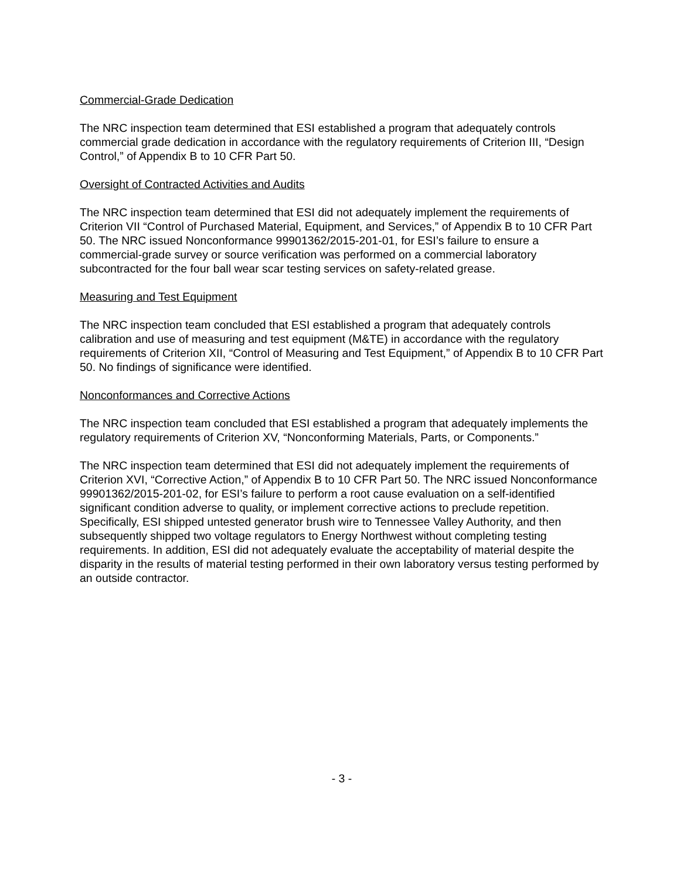Commercial-Grade Dedication
The NRC inspection team determined that ESI established a program that adequately controls commercial grade dedication in accordance with the regulatory requirements of Criterion III, “Design Control,” of Appendix B to 10 CFR Part 50.
Oversight of Contracted Activities and Audits
The NRC inspection team determined that ESI did not adequately implement the requirements of Criterion VII “Control of Purchased Material, Equipment, and Services,” of Appendix B to 10 CFR Part 50. The NRC issued Nonconformance 99901362/2015-201-01, for ESI’s failure to ensure a commercial-grade survey or source verification was performed on a commercial laboratory subcontracted for the four ball wear scar testing services on safety-related grease.
Measuring and Test Equipment
The NRC inspection team concluded that ESI established a program that adequately controls calibration and use of measuring and test equipment (M&TE) in accordance with the regulatory requirements of Criterion XII, “Control of Measuring and Test Equipment,” of Appendix B to 10 CFR Part 50. No findings of significance were identified.
Nonconformances and Corrective Actions
The NRC inspection team concluded that ESI established a program that adequately implements the regulatory requirements of Criterion XV, “Nonconforming Materials, Parts, or Components.”
The NRC inspection team determined that ESI did not adequately implement the requirements of Criterion XVI, “Corrective Action,” of Appendix B to 10 CFR Part 50. The NRC issued Nonconformance 99901362/2015-201-02, for ESI’s failure to perform a root cause evaluation on a self-identified significant condition adverse to quality, or implement corrective actions to preclude repetition. Specifically, ESI shipped untested generator brush wire to Tennessee Valley Authority, and then subsequently shipped two voltage regulators to Energy Northwest without completing testing requirements. In addition, ESI did not adequately evaluate the acceptability of material despite the disparity in the results of material testing performed in their own laboratory versus testing performed by an outside contractor.
- 3 -